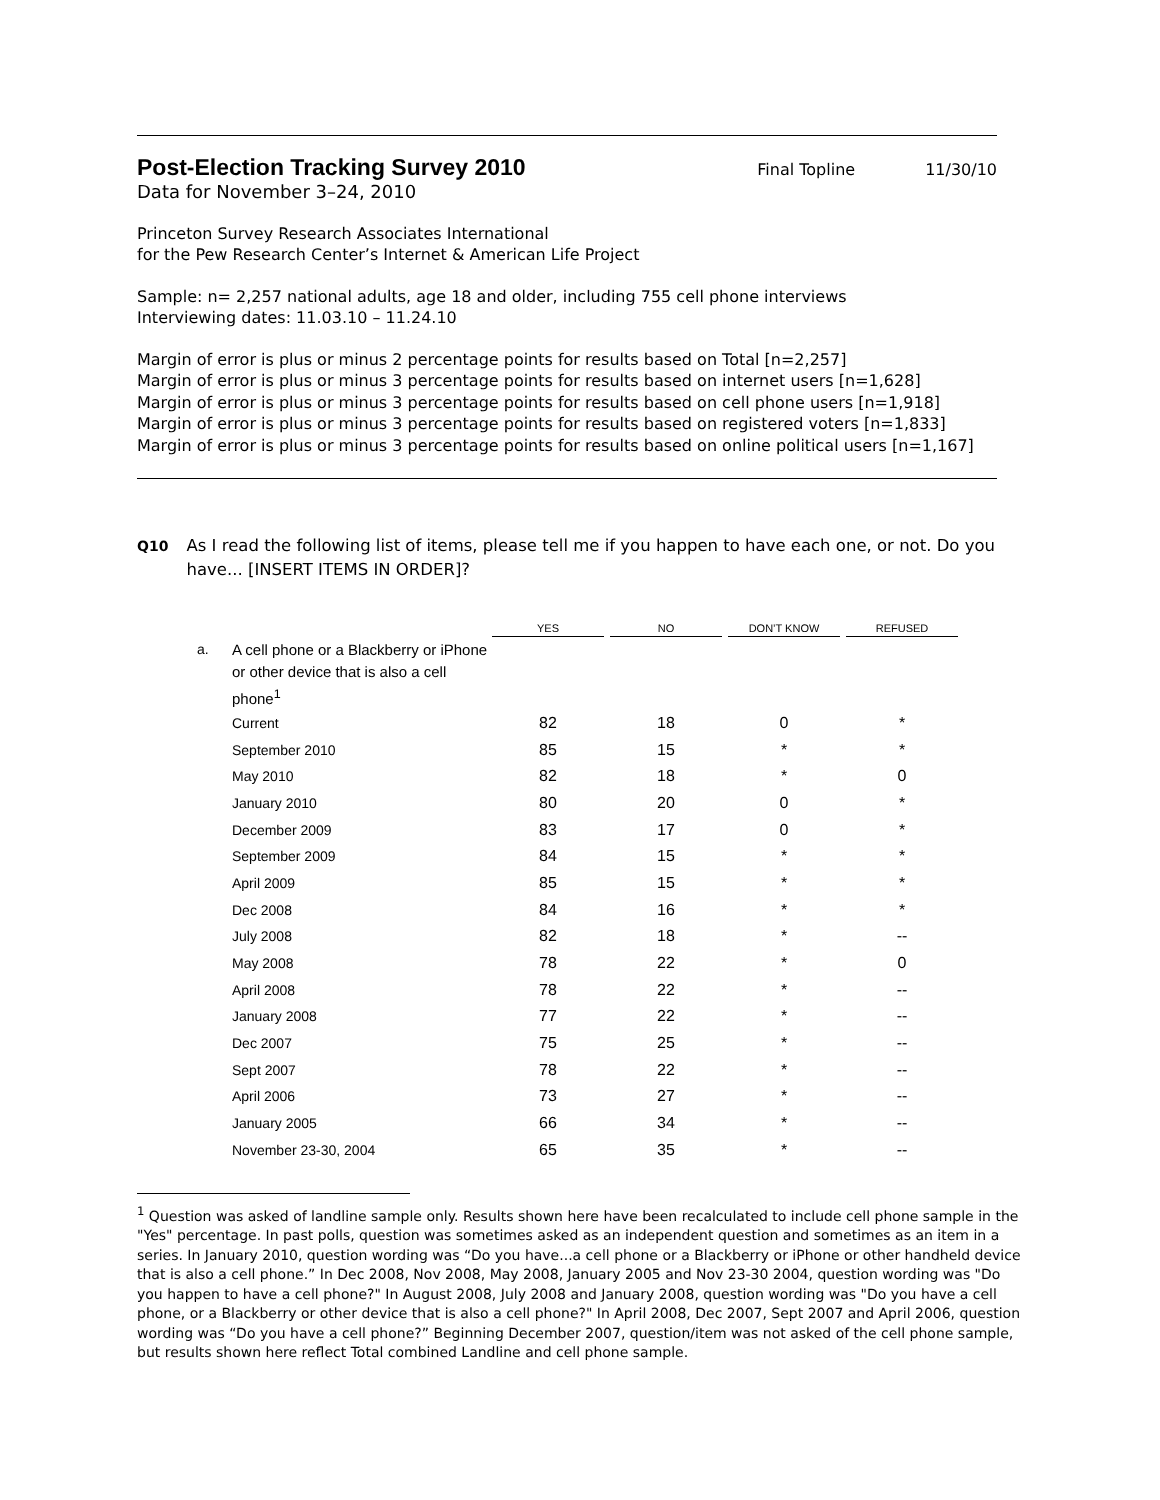Post-Election Tracking Survey 2010
Final Topline 11/30/10
Data for November 3–24, 2010
Princeton Survey Research Associates International
for the Pew Research Center’s Internet & American Life Project
Sample: n= 2,257 national adults, age 18 and older, including 755 cell phone interviews
Interviewing dates: 11.03.10 – 11.24.10
Margin of error is plus or minus 2 percentage points for results based on Total [n=2,257]
Margin of error is plus or minus 3 percentage points for results based on internet users [n=1,628]
Margin of error is plus or minus 3 percentage points for results based on cell phone users [n=1,918]
Margin of error is plus or minus 3 percentage points for results based on registered voters [n=1,833]
Margin of error is plus or minus 3 percentage points for results based on online political users [n=1,167]
Q10
As I read the following list of items, please tell me if you happen to have each one, or not. Do you have... [INSERT ITEMS IN ORDER]?
| | | YES | | NO | | DON’T KNOW | | REFUSED |
| --- | --- | --- | --- | --- | --- | --- | --- | --- |
| a. | A cell phone or a Blackberry or iPhone or other device that is also a cell phone<sup>1</sup> | | | | | | | |
| | Current | 82 | | 18 | | 0 | | * |
| | September 2010 | 85 | | 15 | | * | | * |
| | May 2010 | 82 | | 18 | | * | | 0 |
| | January 2010 | 80 | | 20 | | 0 | | * |
| | December 2009 | 83 | | 17 | | 0 | | * |
| | September 2009 | 84 | | 15 | | * | | * |
| | April 2009 | 85 | | 15 | | * | | * |
| | Dec 2008 | 84 | | 16 | | * | | * |
| | July 2008 | 82 | | 18 | | * | | -- |
| | May 2008 | 78 | | 22 | | * | | 0 |
| | April 2008 | 78 | | 22 | | * | | -- |
| | January 2008 | 77 | | 22 | | * | | -- |
| | Dec 2007 | 75 | | 25 | | * | | -- |
| | Sept 2007 | 78 | | 22 | | * | | -- |
| | April 2006 | 73 | | 27 | | * | | -- |
| | January 2005 | 66 | | 34 | | * | | -- |
| | November 23-30, 2004 | 65 | | 35 | | * | | -- |
<sup>1</sup> Question was asked of landline sample only. Results shown here have been recalculated to include cell phone sample in the "Yes" percentage. In past polls, question was sometimes asked as an independent question and sometimes as an item in a series. In January 2010, question wording was “Do you have...a cell phone or a Blackberry or iPhone or other handheld device that is also a cell phone.” In Dec 2008, Nov 2008, May 2008, January 2005 and Nov 23-30 2004, question wording was "Do you happen to have a cell phone?" In August 2008, July 2008 and January 2008, question wording was "Do you have a cell phone, or a Blackberry or other device that is also a cell phone?" In April 2008, Dec 2007, Sept 2007 and April 2006, question wording was “Do you have a cell phone?” Beginning December 2007, question/item was not asked of the cell phone sample, but results shown here reflect Total combined Landline and cell phone sample.